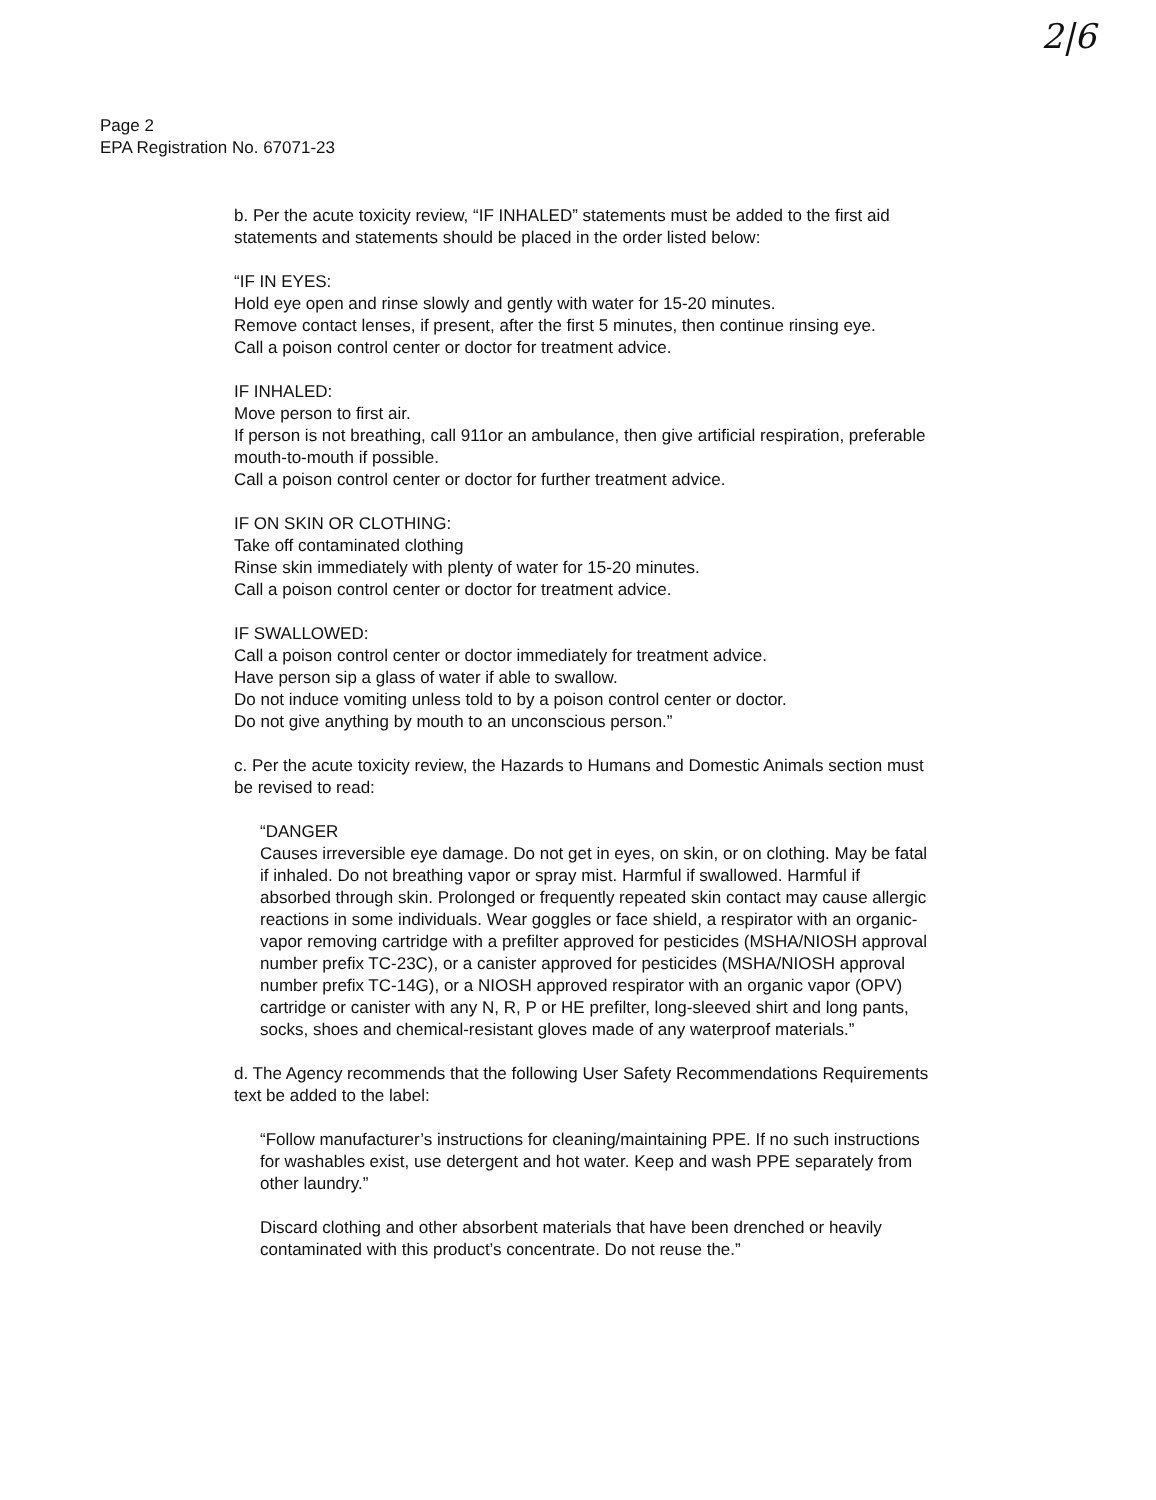2|6
Page 2
EPA Registration No. 67071-23
b. Per the acute toxicity review, “IF INHALED” statements must be added to the first aid statements and statements should be placed in the order listed below:
“IF IN EYES:
Hold eye open and rinse slowly and gently with water for 15-20 minutes.
Remove contact lenses, if present, after the first 5 minutes, then continue rinsing eye.
Call a poison control center or doctor for treatment advice.
IF INHALED:
Move person to first air.
If person is not breathing, call 911or an ambulance, then give artificial respiration, preferable mouth-to-mouth if possible.
Call a poison control center or doctor for further treatment advice.
IF ON SKIN OR CLOTHING:
Take off contaminated clothing
Rinse skin immediately with plenty of water for 15-20 minutes.
Call a poison control center or doctor for treatment advice.
IF SWALLOWED:
Call a poison control center or doctor immediately for treatment advice.
Have person sip a glass of water if able to swallow.
Do not induce vomiting unless told to by a poison control center or doctor.
Do not give anything by mouth to an unconscious person.”
c. Per the acute toxicity review, the Hazards to Humans and Domestic Animals section must be revised to read:
“DANGER
Causes irreversible eye damage. Do not get in eyes, on skin, or on clothing. May be fatal if inhaled. Do not breathing vapor or spray mist. Harmful if swallowed. Harmful if absorbed through skin. Prolonged or frequently repeated skin contact may cause allergic reactions in some individuals. Wear goggles or face shield, a respirator with an organic-vapor removing cartridge with a prefilter approved for pesticides (MSHA/NIOSH approval number prefix TC-23C), or a canister approved for pesticides (MSHA/NIOSH approval number prefix TC-14G), or a NIOSH approved respirator with an organic vapor (OPV) cartridge or canister with any N, R, P or HE prefilter, long-sleeved shirt and long pants, socks, shoes and chemical-resistant gloves made of any waterproof materials.”
d. The Agency recommends that the following User Safety Recommendations Requirements text be added to the label:
“Follow manufacturer’s instructions for cleaning/maintaining PPE. If no such instructions for washables exist, use detergent and hot water. Keep and wash PPE separately from other laundry.”
Discard clothing and other absorbent materials that have been drenched or heavily contaminated with this product’s concentrate. Do not reuse the.”